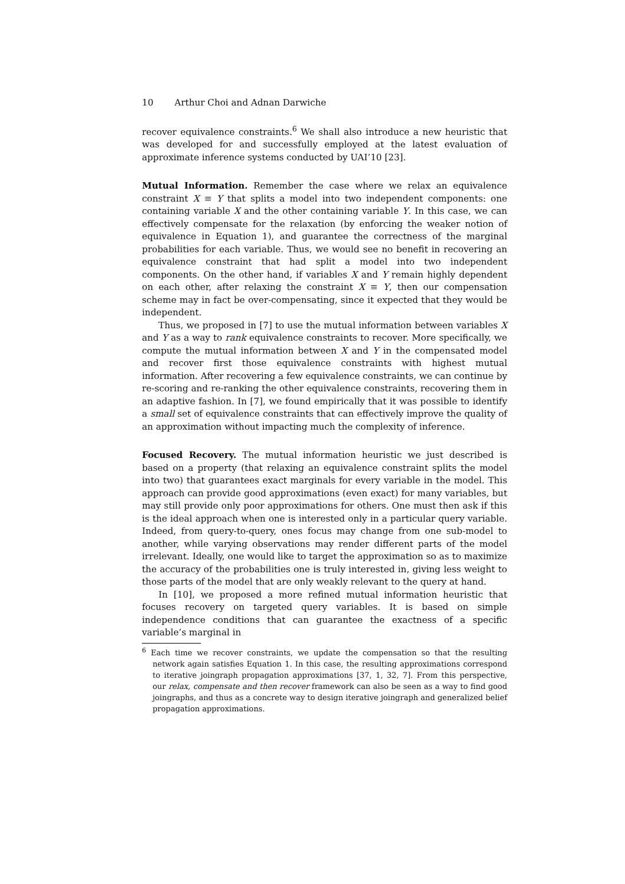10 Arthur Choi and Adnan Darwiche
recover equivalence constraints.<sup>6</sup> We shall also introduce a new heuristic that was developed for and successfully employed at the latest evaluation of approximate inference systems conducted by UAI’10 [23].
Mutual Information. Remember the case where we relax an equivalence constraint X ≡ Y that splits a model into two independent components: one containing variable X and the other containing variable Y. In this case, we can effectively compensate for the relaxation (by enforcing the weaker notion of equivalence in Equation 1), and guarantee the correctness of the marginal probabilities for each variable. Thus, we would see no benefit in recovering an equivalence constraint that had split a model into two independent components. On the other hand, if variables X and Y remain highly dependent on each other, after relaxing the constraint X ≡ Y, then our compensation scheme may in fact be over-compensating, since it expected that they would be independent.
Thus, we proposed in [7] to use the mutual information between variables X and Y as a way to rank equivalence constraints to recover. More specifically, we compute the mutual information between X and Y in the compensated model and recover first those equivalence constraints with highest mutual information. After recovering a few equivalence constraints, we can continue by re-scoring and re-ranking the other equivalence constraints, recovering them in an adaptive fashion. In [7], we found empirically that it was possible to identify a small set of equivalence constraints that can effectively improve the quality of an approximation without impacting much the complexity of inference.
Focused Recovery. The mutual information heuristic we just described is based on a property (that relaxing an equivalence constraint splits the model into two) that guarantees exact marginals for every variable in the model. This approach can provide good approximations (even exact) for many variables, but may still provide only poor approximations for others. One must then ask if this is the ideal approach when one is interested only in a particular query variable. Indeed, from query-to-query, ones focus may change from one sub-model to another, while varying observations may render different parts of the model irrelevant. Ideally, one would like to target the approximation so as to maximize the accuracy of the probabilities one is truly interested in, giving less weight to those parts of the model that are only weakly relevant to the query at hand.
In [10], we proposed a more refined mutual information heuristic that focuses recovery on targeted query variables. It is based on simple independence conditions that can guarantee the exactness of a specific variable’s marginal in
<sup>6</sup> Each time we recover constraints, we update the compensation so that the resulting network again satisfies Equation 1. In this case, the resulting approximations correspond to iterative joingraph propagation approximations [37, 1, 32, 7]. From this perspective, our relax, compensate and then recover framework can also be seen as a way to find good joingraphs, and thus as a concrete way to design iterative joingraph and generalized belief propagation approximations.